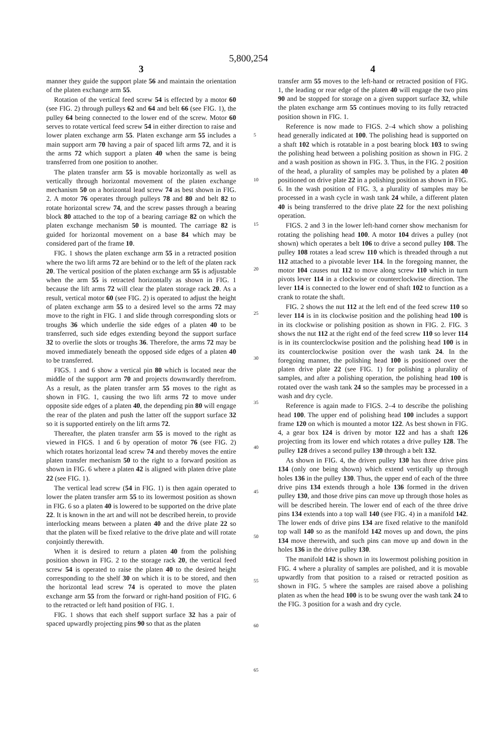5,800,254
3
manner they guide the support plate 56 and maintain the orientation of the platen exchange arm 55.
Rotation of the vertical feed screw 54 is effected by a motor 60 (see FIG. 2) through pulleys 62 and 64 and belt 66 (see FIG. 1), the pulley 64 being connected to the lower end of the screw. Motor 60 serves to rotate vertical feed screw 54 in either direction to raise and lower platen exchange arm 55. Platen exchange arm 55 includes a main support arm 70 having a pair of spaced lift arms 72, and it is the arms 72 which support a platen 40 when the same is being transferred from one position to another.
The platen transfer arm 55 is movable horizontally as well as vertically through horizontal movement of the platen exchange mechanism 50 on a horizontal lead screw 74 as best shown in FIG. 2. A motor 76 operates through pulleys 78 and 80 and belt 82 to rotate horizontal screw 74, and the screw passes through a bearing block 80 attached to the top of a bearing carriage 82 on which the platen exchange mechanism 50 is mounted. The carriage 82 is guided for horizontal movement on a base 84 which may be considered part of the frame 10.
FIG. 1 shows the platen exchange arm 55 in a retracted position where the two lift arms 72 are behind or to the left of the platen rack 20. The vertical position of the platen exchange arm 55 is adjustable when the arm 55 is retracted horizontally as shown in FIG. 1 because the lift arms 72 will clear the platen storage rack 20. As a result, vertical motor 60 (see FIG. 2) is operated to adjust the height of platen exchange arm 55 to a desired level so the arms 72 may move to the right in FIG. 1 and slide through corresponding slots or troughs 36 which underlie the side edges of a platen 40 to be transferred, such side edges extending beyond the support surface 32 to overlie the slots or troughs 36. Therefore, the arms 72 may be moved immediately beneath the opposed side edges of a platen 40 to be transferred.
FIGS. 1 and 6 show a vertical pin 80 which is located near the middle of the support arm 70 and projects downwardly therefrom. As a result, as the platen transfer arm 55 moves to the right as shown in FIG. 1, causing the two lift arms 72 to move under opposite side edges of a platen 40, the depending pin 80 will engage the rear of the platen and push the latter off the support surface 32 so it is supported entirely on the lift arms 72.
Thereafter, the platen transfer arm 55 is moved to the right as viewed in FIGS. 1 and 6 by operation of motor 76 (see FIG. 2) which rotates horizontal lead screw 74 and thereby moves the entire platen transfer mechanism 50 to the right to a forward position as shown in FIG. 6 where a platen 42 is aligned with platen drive plate 22 (see FIG. 1).
The vertical lead screw (54 in FIG. 1) is then again operated to lower the platen transfer arm 55 to its lowermost position as shown in FIG. 6 so a platen 40 is lowered to be supported on the drive plate 22. It is known in the art and will not be described herein, to provide interlocking means between a platen 40 and the drive plate 22 so that the platen will be fixed relative to the drive plate and will rotate conjointly therewith.
When it is desired to return a platen 40 from the polishing position shown in FIG. 2 to the storage rack 20, the vertical feed screw 54 is operated to raise the platen 40 to the desired height corresponding to the shelf 30 on which it is to be stored, and then the horizontal lead screw 74 is operated to move the platen exchange arm 55 from the forward or right-hand position of FIG. 6 to the retracted or left hand position of FIG. 1.
FIG. 1 shows that each shelf support surface 32 has a pair of spaced upwardly projecting pins 90 so that as the platen
5
10
15
20
25
30
35
40
45
50
55
60
65
4
transfer arm 55 moves to the left-hand or retracted position of FIG. 1, the leading or rear edge of the platen 40 will engage the two pins 90 and be stopped for storage on a given support surface 32, while the platen exchange arm 55 continues moving to its fully retracted position shown in FIG. 1.
Reference is now made to FIGS. 2–4 which show a polishing head generally indicated at 100. The polishing head is supported on a shaft 102 which is rotatable in a post bearing block 103 to swing the polishing head between a polishing position as shown in FIG. 2 and a wash position as shown in FIG. 3. Thus, in the FIG. 2 position of the head, a plurality of samples may be polished by a platen 40 positioned on drive plate 22 in a polishing position as shown in FIG. 6. In the wash position of FIG. 3, a plurality of samples may be processed in a wash cycle in wash tank 24 while, a different platen 40 is being transferred to the drive plate 22 for the next polishing operation.
FIGS. 2 and 3 in the lower left-hand corner show mechanism for rotating the polishing head 100. A motor 104 drives a pulley (not shown) which operates a belt 106 to drive a second pulley 108. The pulley 108 rotates a lead screw 110 which is threaded through a nut 112 attached to a pivotable lever 114. In the foregoing manner, the motor 104 causes nut 112 to move along screw 110 which in turn pivots lever 114 in a clockwise or counterclockwise direction. The lever 114 is connected to the lower end of shaft 102 to function as a crank to rotate the shaft.
FIG. 2 shows the nut 112 at the left end of the feed screw 110 so lever 114 is in its clockwise position and the polishing head 100 is in its clockwise or polishing position as shown in FIG. 2. FIG. 3 shows the nut 112 at the right end of the feed screw 110 so lever 114 is in its counterclockwise position and the polishing head 100 is in its counterclockwise position over the wash tank 24. In the foregoing manner, the polishing head 100 is positioned over the platen drive plate 22 (see FIG. 1) for polishing a plurality of samples, and after a polishing operation, the polishing head 100 is rotated over the wash tank 24 so the samples may be processed in a wash and dry cycle.
Reference is again made to FIGS. 2–4 to describe the polishing head 100. The upper end of polishing head 100 includes a support frame 120 on which is mounted a motor 122. As best shown in FIG. 4, a gear box 124 is driven by motor 122 and has a shaft 126 projecting from its lower end which rotates a drive pulley 128. The pulley 128 drives a second pulley 130 through a belt 132.
As shown in FIG. 4, the driven pulley 130 has three drive pins 134 (only one being shown) which extend vertically up through holes 136 in the pulley 130. Thus, the upper end of each of the three drive pins 134 extends through a hole 136 formed in the driven pulley 130, and those drive pins can move up through those holes as will be described herein. The lower end of each of the three drive pins 134 extends into a top wall 140 (see FIG. 4) in a manifold 142. The lower ends of drive pins 134 are fixed relative to the manifold top wall 140 so as the manifold 142 moves up and down, the pins 134 move therewith, and such pins can move up and down in the holes 136 in the drive pulley 130.
The manifold 142 is shown in its lowermost polishing position in FIG. 4 where a plurality of samples are polished, and it is movable upwardly from that position to a raised or retracted position as shown in FIG. 5 where the samples are raised above a polishing platen as when the head 100 is to be swung over the wash tank 24 to the FIG. 3 position for a wash and dry cycle.